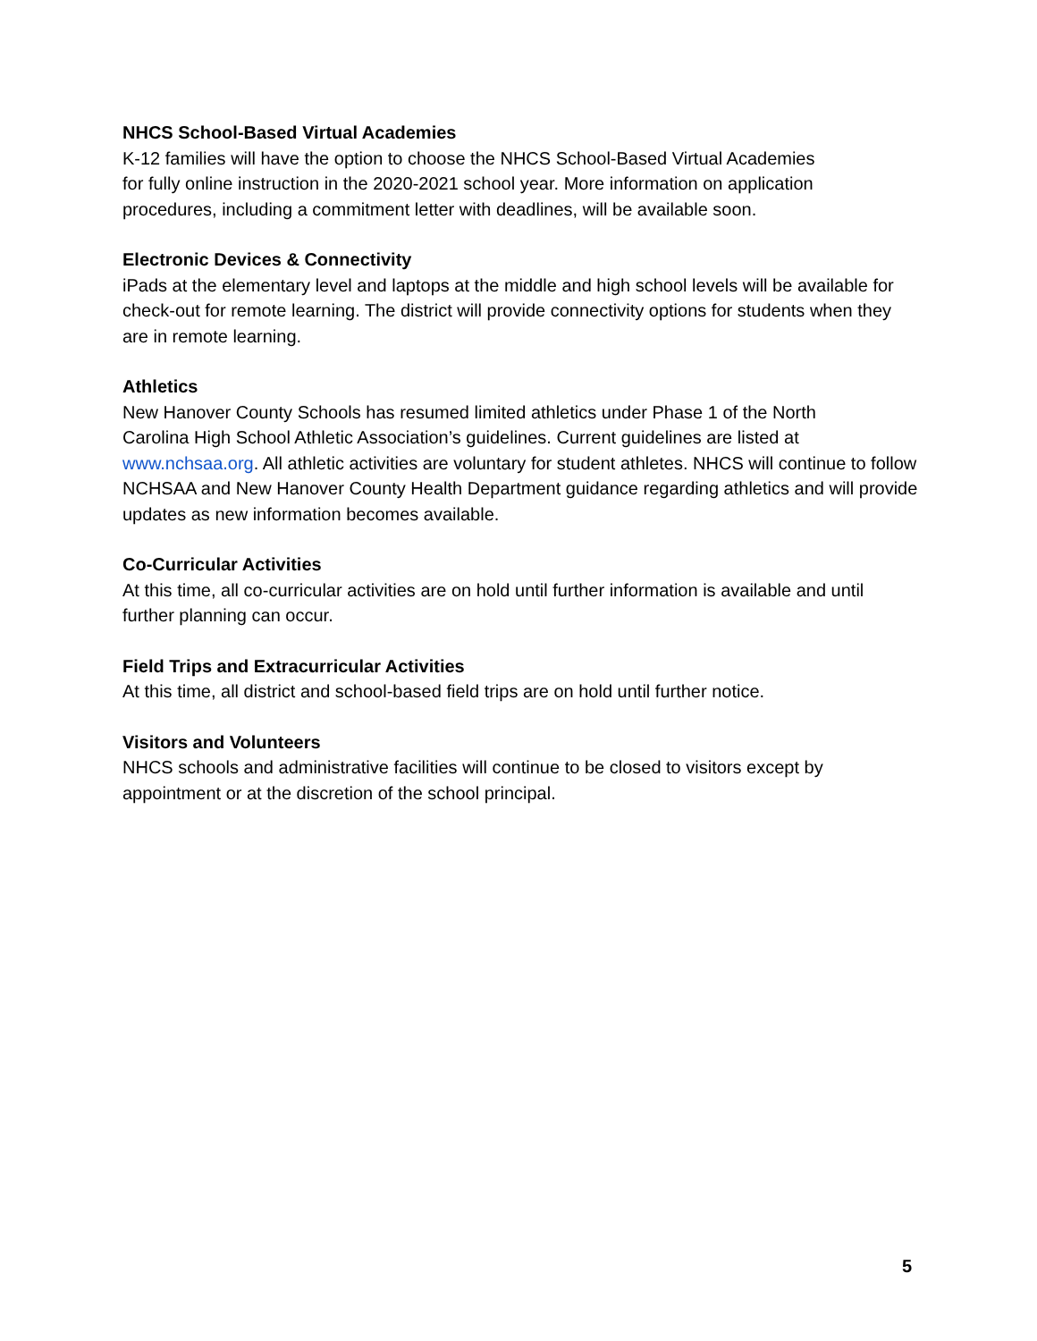NHCS School-Based Virtual Academies
K-12 families will have the option to choose the NHCS School-Based Virtual Academies
for fully online instruction in the 2020-2021 school year. More information on application
procedures, including a commitment letter with deadlines, will be available soon.
Electronic Devices & Connectivity
iPads at the elementary level and laptops at the middle and high school levels will be available for check-out for remote learning. The district will provide connectivity options for students when they are in remote learning.
Athletics
New Hanover County Schools has resumed limited athletics under Phase 1 of the North
Carolina High School Athletic Association’s guidelines. Current guidelines are listed at
www.nchsaa.org. All athletic activities are voluntary for student athletes. NHCS will continue to follow NCHSAA and New Hanover County Health Department guidance regarding athletics and will provide updates as new information becomes available.
Co-Curricular Activities
At this time, all co-curricular activities are on hold until further information is available and until further planning can occur.
Field Trips and Extracurricular Activities
At this time, all district and school-based field trips are on hold until further notice.
Visitors and Volunteers
NHCS schools and administrative facilities will continue to be closed to visitors except by
appointment or at the discretion of the school principal.
5